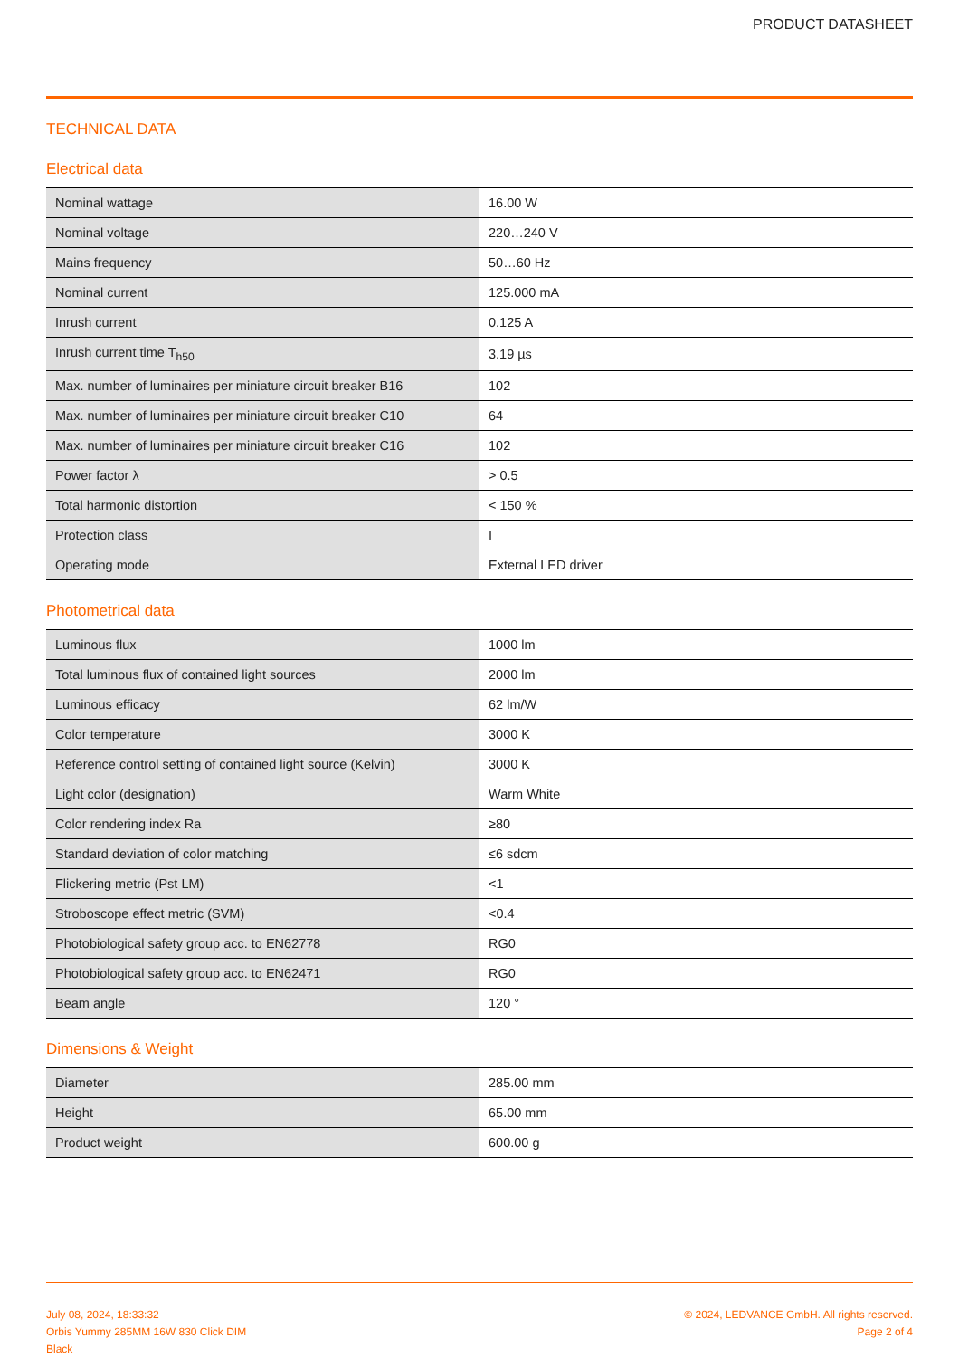PRODUCT DATASHEET
TECHNICAL DATA
Electrical data
| Nominal wattage | 16.00 W |
| Nominal voltage | 220…240 V |
| Mains frequency | 50…60 Hz |
| Nominal current | 125.000 mA |
| Inrush current | 0.125 A |
| Inrush current time T<sub>h50</sub> | 3.19 µs |
| Max. number of luminaires per miniature circuit breaker B16 | 102 |
| Max. number of luminaires per miniature circuit breaker C10 | 64 |
| Max. number of luminaires per miniature circuit breaker C16 | 102 |
| Power factor λ | > 0.5 |
| Total harmonic distortion | < 150 % |
| Protection class | I |
| Operating mode | External LED driver |
Photometrical data
| Luminous flux | 1000 lm |
| Total luminous flux of contained light sources | 2000 lm |
| Luminous efficacy | 62 lm/W |
| Color temperature | 3000 K |
| Reference control setting of contained light source (Kelvin) | 3000 K |
| Light color (designation) | Warm White |
| Color rendering index Ra | ≥80 |
| Standard deviation of color matching | ≤6 sdcm |
| Flickering metric (Pst LM) | <1 |
| Stroboscope effect metric (SVM) | <0.4 |
| Photobiological safety group acc. to EN62778 | RG0 |
| Photobiological safety group acc. to EN62471 | RG0 |
| Beam angle | 120 ° |
Dimensions & Weight
| Diameter | 285.00 mm |
| Height | 65.00 mm |
| Product weight | 600.00 g |
July 08, 2024, 18:33:32
Orbis Yummy 285MM 16W 830 Click DIM
Black
© 2024, LEDVANCE GmbH. All rights reserved.
Page 2 of 4